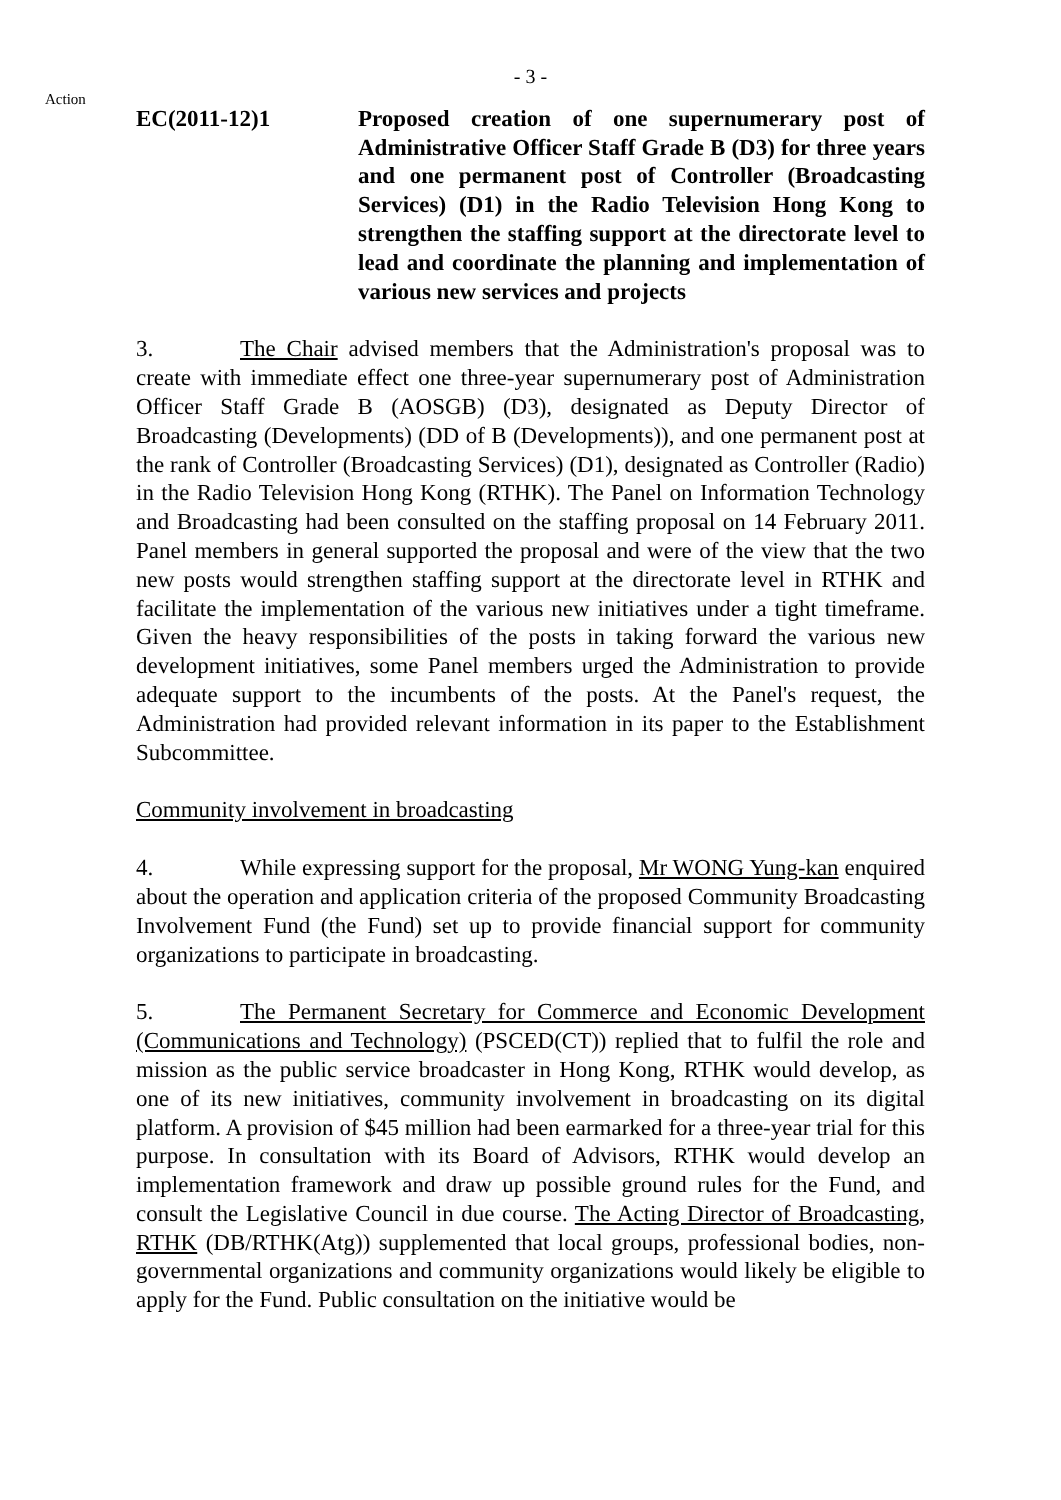- 3 -
Action
EC(2011-12)1 Proposed creation of one supernumerary post of Administrative Officer Staff Grade B (D3) for three years and one permanent post of Controller (Broadcasting Services) (D1) in the Radio Television Hong Kong to strengthen the staffing support at the directorate level to lead and coordinate the planning and implementation of various new services and projects
3. The Chair advised members that the Administration's proposal was to create with immediate effect one three-year supernumerary post of Administration Officer Staff Grade B (AOSGB) (D3), designated as Deputy Director of Broadcasting (Developments) (DD of B (Developments)), and one permanent post at the rank of Controller (Broadcasting Services) (D1), designated as Controller (Radio) in the Radio Television Hong Kong (RTHK). The Panel on Information Technology and Broadcasting had been consulted on the staffing proposal on 14 February 2011. Panel members in general supported the proposal and were of the view that the two new posts would strengthen staffing support at the directorate level in RTHK and facilitate the implementation of the various new initiatives under a tight timeframe. Given the heavy responsibilities of the posts in taking forward the various new development initiatives, some Panel members urged the Administration to provide adequate support to the incumbents of the posts. At the Panel's request, the Administration had provided relevant information in its paper to the Establishment Subcommittee.
Community involvement in broadcasting
4. While expressing support for the proposal, Mr WONG Yung-kan enquired about the operation and application criteria of the proposed Community Broadcasting Involvement Fund (the Fund) set up to provide financial support for community organizations to participate in broadcasting.
5. The Permanent Secretary for Commerce and Economic Development (Communications and Technology) (PSCED(CT)) replied that to fulfil the role and mission as the public service broadcaster in Hong Kong, RTHK would develop, as one of its new initiatives, community involvement in broadcasting on its digital platform. A provision of $45 million had been earmarked for a three-year trial for this purpose. In consultation with its Board of Advisors, RTHK would develop an implementation framework and draw up possible ground rules for the Fund, and consult the Legislative Council in due course. The Acting Director of Broadcasting, RTHK (DB/RTHK(Atg)) supplemented that local groups, professional bodies, non-governmental organizations and community organizations would likely be eligible to apply for the Fund. Public consultation on the initiative would be